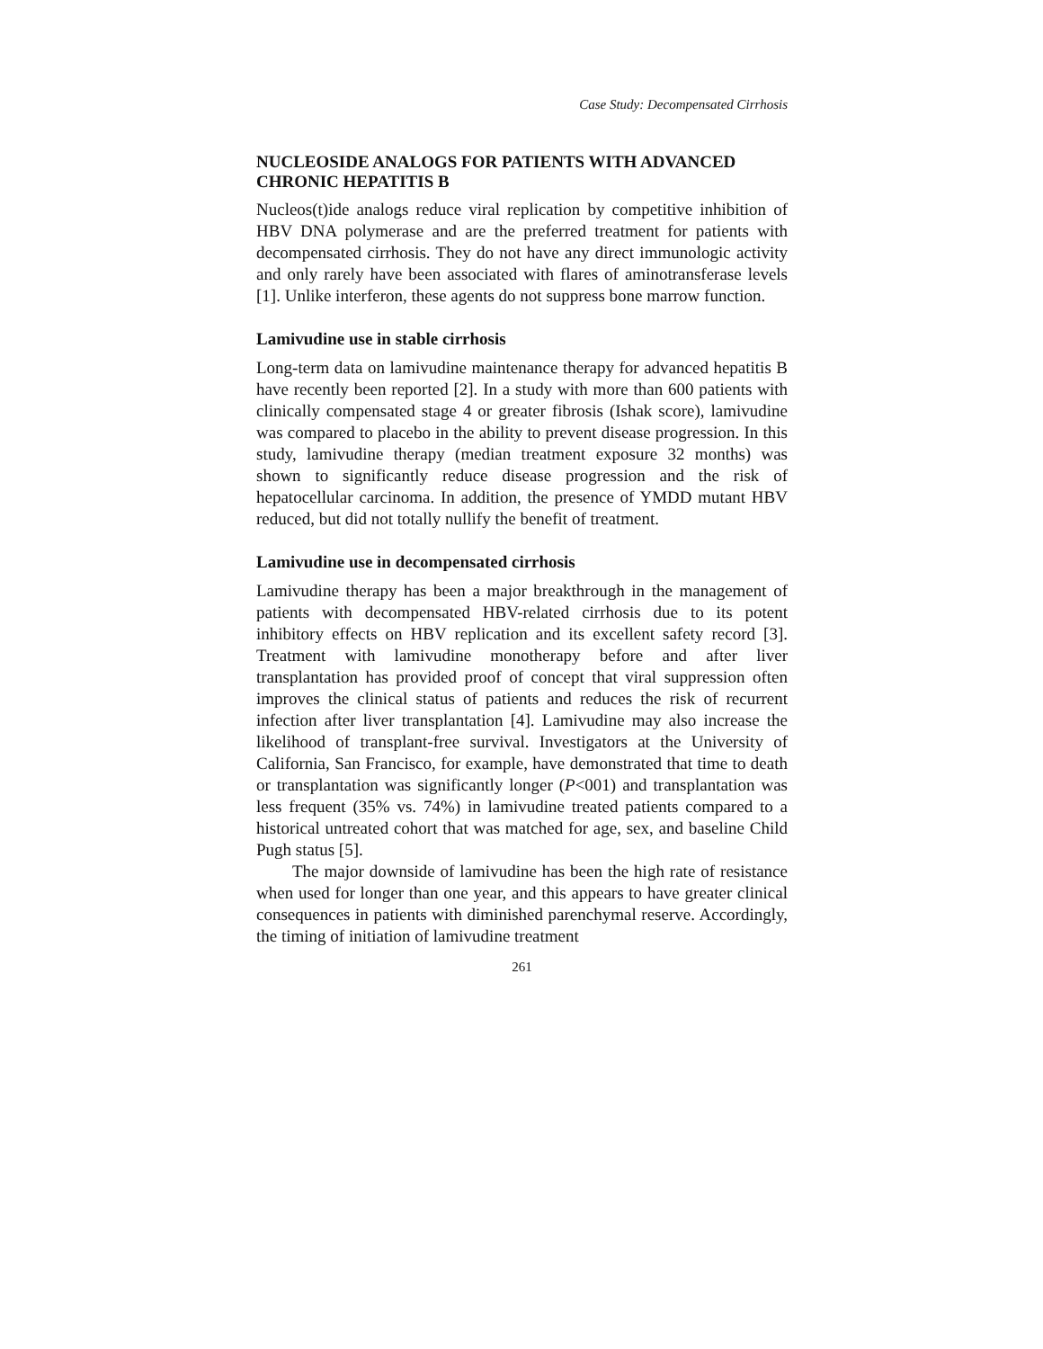Case Study: Decompensated Cirrhosis
NUCLEOSIDE ANALOGS FOR PATIENTS WITH ADVANCED CHRONIC HEPATITIS B
Nucleos(t)ide analogs reduce viral replication by competitive inhibition of HBV DNA polymerase and are the preferred treatment for patients with decompensated cirrhosis. They do not have any direct immunologic activity and only rarely have been associated with flares of aminotransferase levels [1]. Unlike interferon, these agents do not suppress bone marrow function.
Lamivudine use in stable cirrhosis
Long-term data on lamivudine maintenance therapy for advanced hepatitis B have recently been reported [2]. In a study with more than 600 patients with clinically compensated stage 4 or greater fibrosis (Ishak score), lamivudine was compared to placebo in the ability to prevent disease progression. In this study, lamivudine therapy (median treatment exposure 32 months) was shown to significantly reduce disease progression and the risk of hepatocellular carcinoma. In addition, the presence of YMDD mutant HBV reduced, but did not totally nullify the benefit of treatment.
Lamivudine use in decompensated cirrhosis
Lamivudine therapy has been a major breakthrough in the management of patients with decompensated HBV-related cirrhosis due to its potent inhibitory effects on HBV replication and its excellent safety record [3]. Treatment with lamivudine monotherapy before and after liver transplantation has provided proof of concept that viral suppression often improves the clinical status of patients and reduces the risk of recurrent infection after liver transplantation [4]. Lamivudine may also increase the likelihood of transplant-free survival. Investigators at the University of California, San Francisco, for example, have demonstrated that time to death or transplantation was significantly longer (P<001) and transplantation was less frequent (35% vs. 74%) in lamivudine treated patients compared to a historical untreated cohort that was matched for age, sex, and baseline Child Pugh status [5].
The major downside of lamivudine has been the high rate of resistance when used for longer than one year, and this appears to have greater clinical consequences in patients with diminished parenchymal reserve. Accordingly, the timing of initiation of lamivudine treatment
261